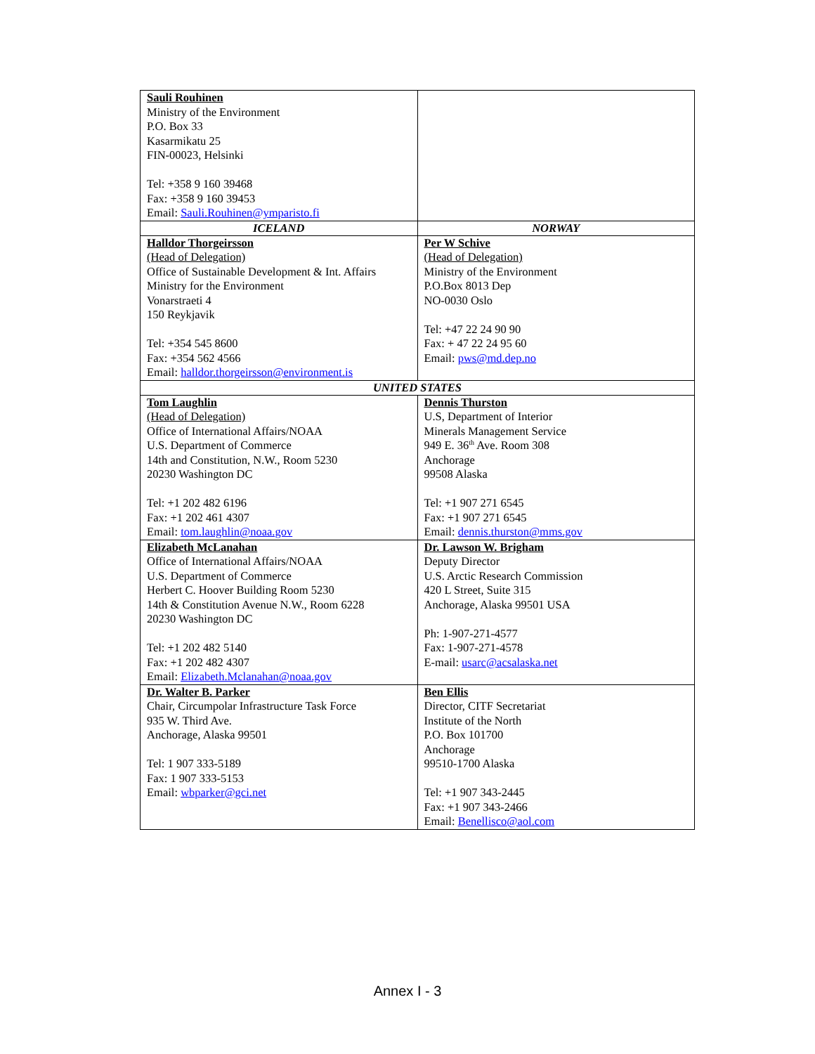| Sauli Rouhinen Ministry of the Environment P.O. Box 33 Kasarmikatu 25 FIN-00023, Helsinki Tel: +358 9 160 39468 Fax: +358 9 160 39453 Email: Sauli.Rouhinen@ymparisto.fi | |
| ICELAND | NORWAY |
| Halldor Thorgeirsson (Head of Delegation) Office of Sustainable Development & Int. Affairs Ministry for the Environment Vonarstraeti 4 150 Reykjavik Tel: +354 545 8600 Fax: +354 562 4566 Email: halldor.thorgeirsson@environment.is | Per W Schive (Head of Delegation) Ministry of the Environment P.O.Box 8013 Dep NO-0030 Oslo Tel: +47 22 24 90 90 Fax: + 47 22 24 95 60 Email: pws@md.dep.no |
| UNITED STATES | |
| Tom Laughlin (Head of Delegation) Office of International Affairs/NOAA U.S. Department of Commerce 14th and Constitution, N.W., Room 5230 20230 Washington DC Tel: +1 202 482 6196 Fax: +1 202 461 4307 Email: tom.laughlin@noaa.gov | Dennis Thurston U.S, Department of Interior Minerals Management Service 949 E. 36<sup>th</sup> Ave. Room 308 Anchorage 99508 Alaska Tel: +1 907 271 6545 Fax: +1 907 271 6545 Email: dennis.thurston@mms.gov |
| Elizabeth McLanahan Office of International Affairs/NOAA U.S. Department of Commerce Herbert C. Hoover Building Room 5230 14th & Constitution Avenue N.W., Room 6228 20230 Washington DC Tel: +1 202 482 5140 Fax: +1 202 482 4307 Email: Elizabeth.Mclanahan@noaa.gov | Dr. Lawson W. Brigham Deputy Director U.S. Arctic Research Commission 420 L Street, Suite 315 Anchorage, Alaska 99501 USA Ph: 1-907-271-4577 Fax: 1-907-271-4578 E-mail: usarc@acsalaska.net |
| Dr. Walter B. Parker Chair, Circumpolar Infrastructure Task Force 935 W. Third Ave. Anchorage, Alaska 99501 Tel: 1 907 333-5189 Fax: 1 907 333-5153 Email: wbparker@gci.net | Ben Ellis Director, CITF Secretariat Institute of the North P.O. Box 101700 Anchorage 99510-1700 Alaska Tel: +1 907 343-2445 Fax: +1 907 343-2466 Email: Benellisco@aol.com |
Annex I - 3